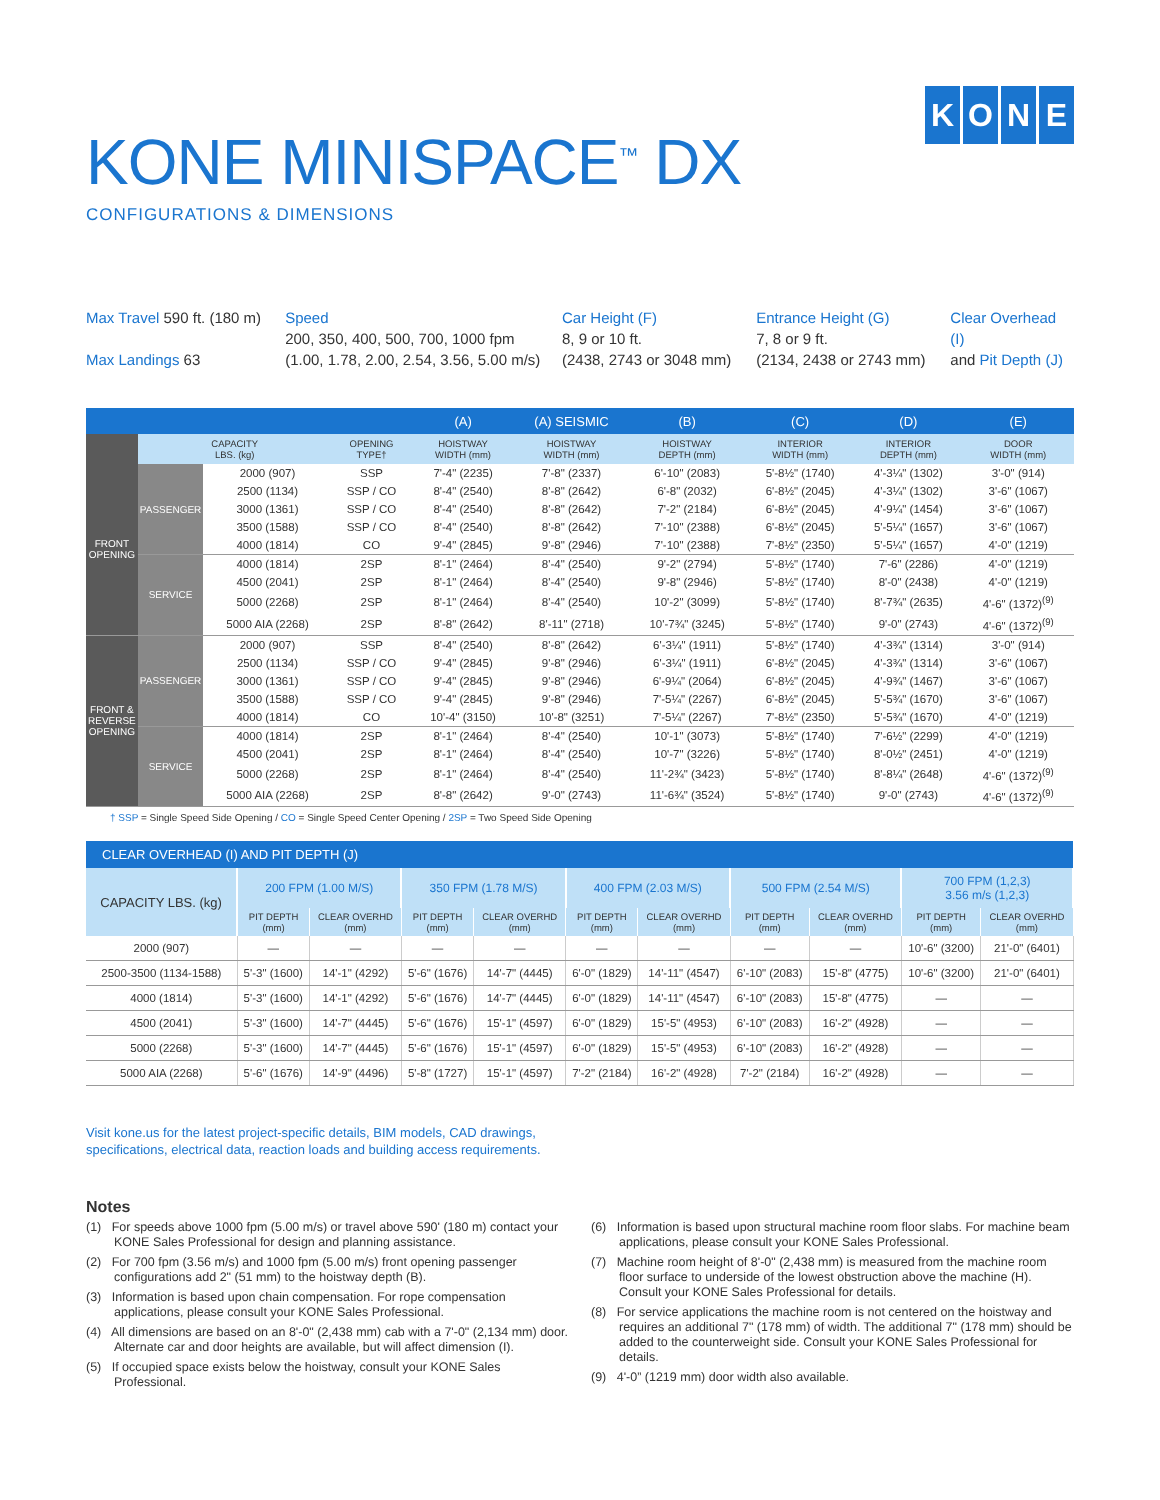KONE
KONE MINISPACE<sup>™</sup> DX
CONFIGURATIONS & DIMENSIONS
Max Travel 590 ft. (180 m)
Max Landings 63
Speed
200, 350, 400, 500, 700, 1000 fpm
(1.00, 1.78, 2.00, 2.54, 3.56, 5.00 m/s)
Car Height (F)
8, 9 or 10 ft.
(2438, 2743 or 3048 mm)
Entrance Height (G)
7, 8 or 9 ft.
(2134, 2438 or 2743 mm)
Clear Overhead (I)
and Pit Depth (J)
| | | | | (A) | (A) SEISMIC | (B) | (C) | (D) | (E) |
| --- | --- | --- | --- | --- | --- | --- | --- | --- | --- |
| | CAPACITY LBS. (kg) | | OPENING TYPE† | HOISTWAY WIDTH (mm) | HOISTWAY WIDTH (mm) | HOISTWAY DEPTH (mm) | INTERIOR WIDTH (mm) | INTERIOR DEPTH (mm) | DOOR WIDTH (mm) |
| FRONT OPENING | PASSENGER | 2000 (907) | SSP | 7'-4" (2235) | 7'-8" (2337) | 6'-10" (2083) | 5'-8½" (1740) | 4'-3¼" (1302) | 3'-0" (914) |
| | | 2500 (1134) | SSP / CO | 8'-4" (2540) | 8'-8" (2642) | 6'-8" (2032) | 6'-8½" (2045) | 4'-3¼" (1302) | 3'-6" (1067) |
| | | 3000 (1361) | SSP / CO | 8'-4" (2540) | 8'-8" (2642) | 7'-2" (2184) | 6'-8½" (2045) | 4'-9¼" (1454) | 3'-6" (1067) |
| | | 3500 (1588) | SSP / CO | 8'-4" (2540) | 8'-8" (2642) | 7'-10" (2388) | 6'-8½" (2045) | 5'-5¼" (1657) | 3'-6" (1067) |
| | | 4000 (1814) | CO | 9'-4" (2845) | 9'-8" (2946) | 7'-10" (2388) | 7'-8½" (2350) | 5'-5¼" (1657) | 4'-0" (1219) |
| | SERVICE | 4000 (1814) | 2SP | 8'-1" (2464) | 8'-4" (2540) | 9'-2" (2794) | 5'-8½" (1740) | 7'-6" (2286) | 4'-0" (1219) |
| | | 4500 (2041) | 2SP | 8'-1" (2464) | 8'-4" (2540) | 9'-8" (2946) | 5'-8½" (1740) | 8'-0" (2438) | 4'-0" (1219) |
| | | 5000 (2268) | 2SP | 8'-1" (2464) | 8'-4" (2540) | 10'-2" (3099) | 5'-8½" (1740) | 8'-7¾" (2635) | 4'-6" (1372)<sup>(9)</sup> |
| | | 5000 AIA (2268) | 2SP | 8'-8" (2642) | 8'-11" (2718) | 10'-7¾" (3245) | 5'-8½" (1740) | 9'-0" (2743) | 4'-6" (1372)<sup>(9)</sup> |
| FRONT & REVERSE OPENING | PASSENGER | 2000 (907) | SSP | 8'-4" (2540) | 8'-8" (2642) | 6'-3¼" (1911) | 5'-8½" (1740) | 4'-3¾" (1314) | 3'-0" (914) |
| | | 2500 (1134) | SSP / CO | 9'-4" (2845) | 9'-8" (2946) | 6'-3¼" (1911) | 6'-8½" (2045) | 4'-3¾" (1314) | 3'-6" (1067) |
| | | 3000 (1361) | SSP / CO | 9'-4" (2845) | 9'-8" (2946) | 6'-9¼" (2064) | 6'-8½" (2045) | 4'-9¾" (1467) | 3'-6" (1067) |
| | | 3500 (1588) | SSP / CO | 9'-4" (2845) | 9'-8" (2946) | 7'-5¼" (2267) | 6'-8½" (2045) | 5'-5¾" (1670) | 3'-6" (1067) |
| | | 4000 (1814) | CO | 10'-4" (3150) | 10'-8" (3251) | 7'-5¼" (2267) | 7'-8½" (2350) | 5'-5¾" (1670) | 4'-0" (1219) |
| | SERVICE | 4000 (1814) | 2SP | 8'-1" (2464) | 8'-4" (2540) | 10'-1" (3073) | 5'-8½" (1740) | 7'-6½" (2299) | 4'-0" (1219) |
| | | 4500 (2041) | 2SP | 8'-1" (2464) | 8'-4" (2540) | 10'-7" (3226) | 5'-8½" (1740) | 8'-0½" (2451) | 4'-0" (1219) |
| | | 5000 (2268) | 2SP | 8'-1" (2464) | 8'-4" (2540) | 11'-2¾" (3423) | 5'-8½" (1740) | 8'-8¼" (2648) | 4'-6" (1372)<sup>(9)</sup> |
| | | 5000 AIA (2268) | 2SP | 8'-8" (2642) | 9'-0" (2743) | 11'-6¾" (3524) | 5'-8½" (1740) | 9'-0" (2743) | 4'-6" (1372)<sup>(9)</sup> |
† SSP = Single Speed Side Opening / CO = Single Speed Center Opening / 2SP = Two Speed Side Opening
| CLEAR OVERHEAD (I) AND PIT DEPTH (J) | | | | | | | | | | |
| --- | --- | --- | --- | --- | --- | --- | --- | --- | --- | --- |
| CAPACITY LBS. (kg) | 200 FPM (1.00 M/S) | | 350 FPM (1.78 M/S) | | 400 FPM (2.03 M/S) | | 500 FPM (2.54 M/S) | | 700 FPM (1,2,3) 3.56 m/s (1,2,3) | |
| | PIT DEPTH (mm) | CLEAR OVERHD (mm) | PIT DEPTH (mm) | CLEAR OVERHD (mm) | PIT DEPTH (mm) | CLEAR OVERHD (mm) | PIT DEPTH (mm) | CLEAR OVERHD (mm) | PIT DEPTH (mm) | CLEAR OVERHD (mm) |
| 2000 (907) | — | — | — | — | — | — | — | — | 10'-6" (3200) | 21'-0" (6401) |
| 2500-3500 (1134-1588) | 5'-3" (1600) | 14'-1" (4292) | 5'-6" (1676) | 14'-7" (4445) | 6'-0" (1829) | 14'-11" (4547) | 6'-10" (2083) | 15'-8" (4775) | 10'-6" (3200) | 21'-0" (6401) |
| 4000 (1814) | 5'-3" (1600) | 14'-1" (4292) | 5'-6" (1676) | 14'-7" (4445) | 6'-0" (1829) | 14'-11" (4547) | 6'-10" (2083) | 15'-8" (4775) | — | — |
| 4500 (2041) | 5'-3" (1600) | 14'-7" (4445) | 5'-6" (1676) | 15'-1" (4597) | 6'-0" (1829) | 15'-5" (4953) | 6'-10" (2083) | 16'-2" (4928) | — | — |
| 5000 (2268) | 5'-3" (1600) | 14'-7" (4445) | 5'-6" (1676) | 15'-1" (4597) | 6'-0" (1829) | 15'-5" (4953) | 6'-10" (2083) | 16'-2" (4928) | — | — |
| 5000 AIA (2268) | 5'-6" (1676) | 14'-9" (4496) | 5'-8" (1727) | 15'-1" (4597) | 7'-2" (2184) | 16'-2" (4928) | 7'-2" (2184) | 16'-2" (4928) | — | — |
Visit kone.us for the latest project-specific details, BIM models, CAD drawings,
specifications, electrical data, reaction loads and building access requirements.
Notes
(1) For speeds above 1000 fpm (5.00 m/s) or travel above 590' (180 m) contact your KONE Sales Professional for design and planning assistance.
(2) For 700 fpm (3.56 m/s) and 1000 fpm (5.00 m/s) front opening passenger configurations add 2" (51 mm) to the hoistway depth (B).
(3) Information is based upon chain compensation. For rope compensation applications, please consult your KONE Sales Professional.
(4) All dimensions are based on an 8'-0" (2,438 mm) cab with a 7'-0" (2,134 mm) door. Alternate car and door heights are available, but will affect dimension (I).
(5) If occupied space exists below the hoistway, consult your KONE Sales Professional.
(6) Information is based upon structural machine room floor slabs. For machine beam applications, please consult your KONE Sales Professional.
(7) Machine room height of 8'-0" (2,438 mm) is measured from the machine room floor surface to underside of the lowest obstruction above the machine (H). Consult your KONE Sales Professional for details.
(8) For service applications the machine room is not centered on the hoistway and requires an additional 7" (178 mm) of width. The additional 7" (178 mm) should be added to the counterweight side. Consult your KONE Sales Professional for details.
(9) 4'-0” (1219 mm) door width also available.